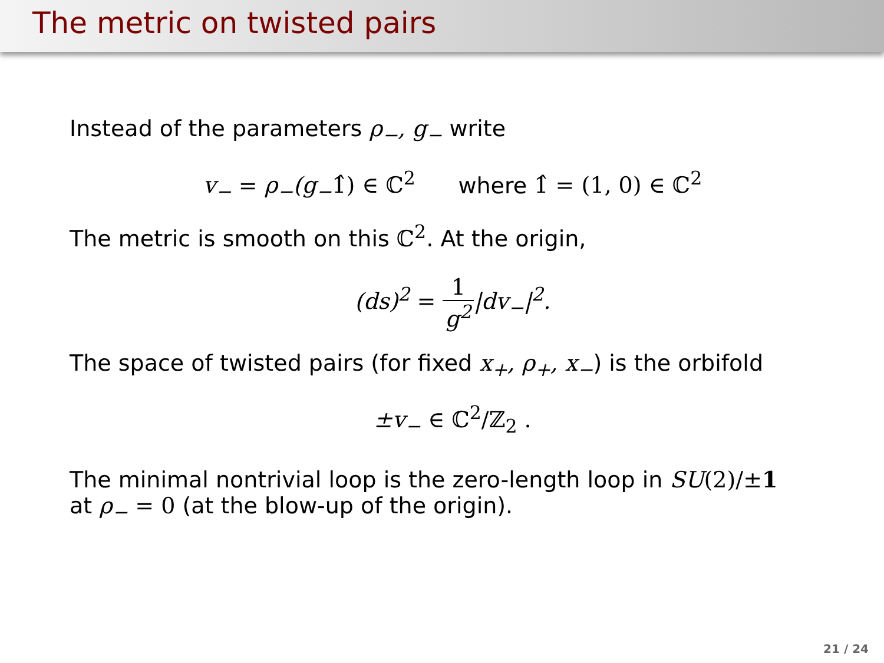The metric on twisted pairs
Instead of the parameters ρ<sub>−</sub>, g<sub>−</sub> write
v<sub>−</sub> = ρ<sub>−</sub>(g<sub>−</sub>1̂) ∈ ℂ<sup>2</sup> where 1̂ = (1, 0) ∈ ℂ<sup>2</sup>
The metric is smooth on this ℂ<sup>2</sup>. At the origin,
(ds)<sup>2</sup> = 1 g<sup>2</sup>|dv<sub>−</sub>|<sup>2</sup>.
The space of twisted pairs (for fixed x<sub>+</sub>, ρ<sub>+</sub>, x<sub>−</sub>) is the orbifold
±v<sub>−</sub> ∈ ℂ<sup>2</sup>/ℤ<sub>2</sub> .
The minimal nontrivial loop is the zero-length loop in SU(2)/±1
at ρ<sub>−</sub> = 0 (at the blow-up of the origin).
21 / 24